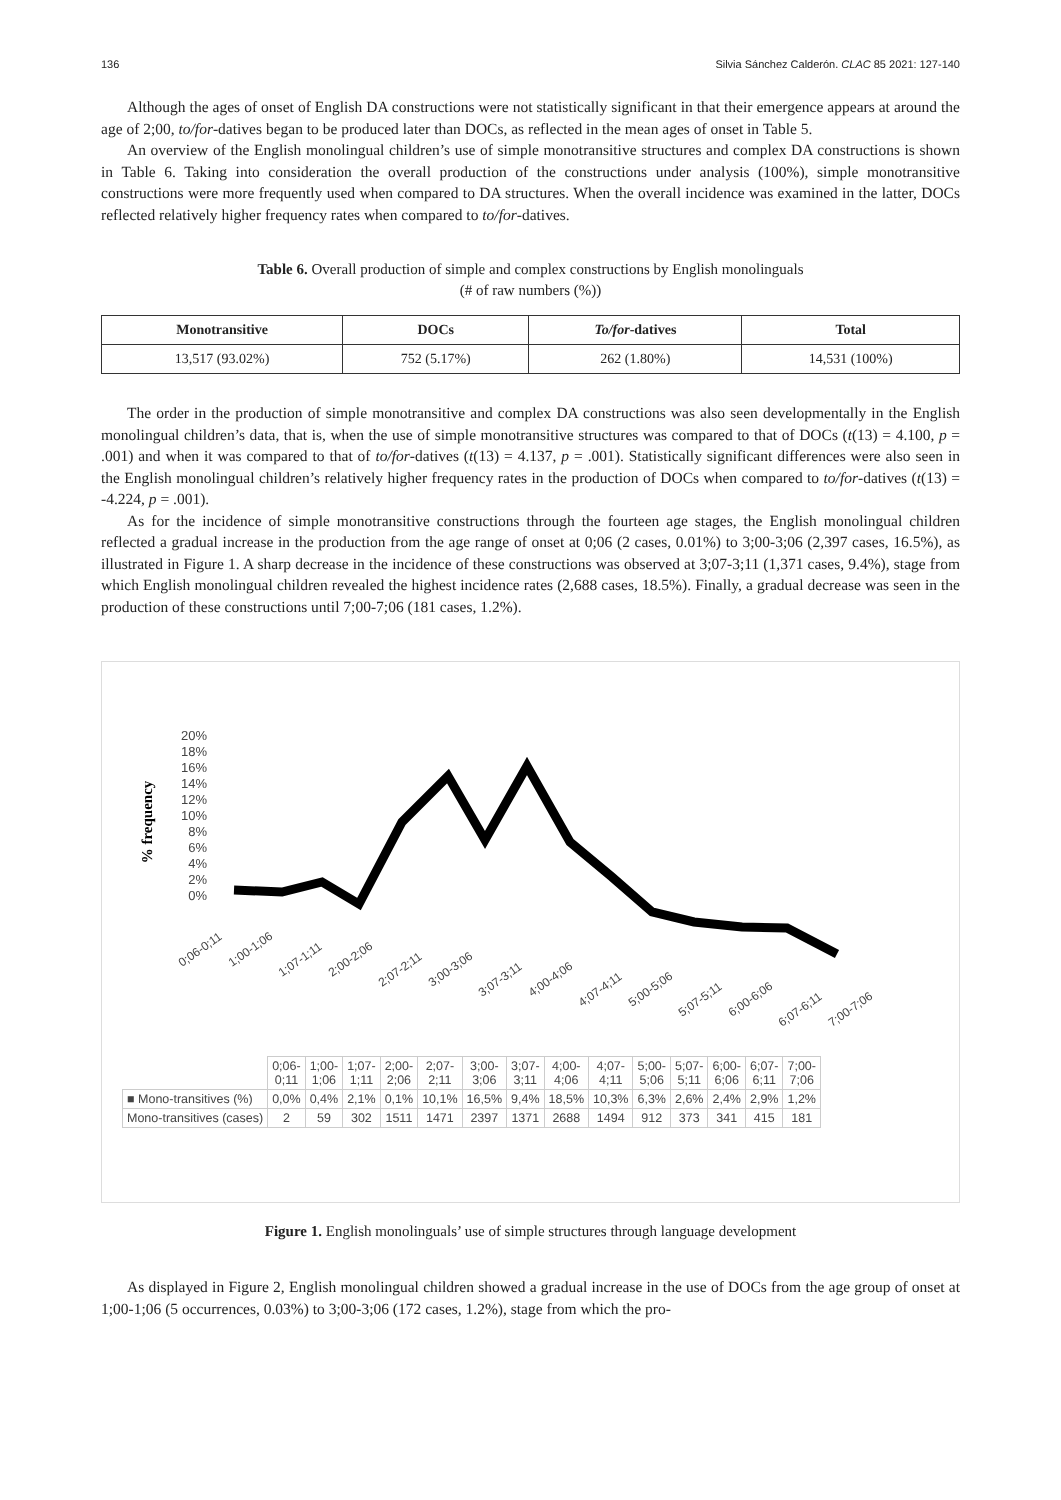136 Silvia Sánchez Calderón. CLAC 85 2021: 127-140
Although the ages of onset of English DA constructions were not statistically significant in that their emergence appears at around the age of 2;00, to/for-datives began to be produced later than DOCs, as reflected in the mean ages of onset in Table 5.
An overview of the English monolingual children’s use of simple monotransitive structures and complex DA constructions is shown in Table 6. Taking into consideration the overall production of the constructions under analysis (100%), simple monotransitive constructions were more frequently used when compared to DA structures. When the overall incidence was examined in the latter, DOCs reflected relatively higher frequency rates when compared to to/for-datives.
Table 6. Overall production of simple and complex constructions by English monolinguals
(# of raw numbers (%))
| Monotransitive | DOCs | To/for -datives | Total |
| --- | --- | --- | --- |
| 13,517 (93.02%) | 752 (5.17%) | 262 (1.80%) | 14,531 (100%) |
The order in the production of simple monotransitive and complex DA constructions was also seen developmentally in the English monolingual children’s data, that is, when the use of simple monotransitive structures was compared to that of DOCs (t(13) = 4.100, p = .001) and when it was compared to that of to/for-datives (t(13) = 4.137, p = .001). Statistically significant differences were also seen in the English monolingual children’s relatively higher frequency rates in the production of DOCs when compared to to/for-datives (t(13) = -4.224, p = .001).
As for the incidence of simple monotransitive constructions through the fourteen age stages, the English monolingual children reflected a gradual increase in the production from the age range of onset at 0;06 (2 cases, 0.01%) to 3;00-3;06 (2,397 cases, 16.5%), as illustrated in Figure 1. A sharp decrease in the incidence of these constructions was observed at 3;07-3;11 (1,371 cases, 9.4%), stage from which English monolingual children revealed the highest incidence rates (2,688 cases, 18.5%). Finally, a gradual decrease was seen in the production of these constructions until 7;00-7;06 (181 cases, 1.2%).
% frequency
20%
18%
16%
14%
12%
10%
8%
6%
4%
2%
0%
0;06-0;11
1;00-1;06
1;07-1;11
2;00-2;06
2;07-2;11
3;00-3;06
3;07-3;11
4;00-4;06
4;07-4;11
5;00-5;06
5;07-5;11
6;00-6;06
6;07-6;11
7;00-7;06
| | 0;06- 0;11 | 1;00- 1;06 | 1;07- 1;11 | 2;00- 2;06 | 2;07- 2;11 | 3;00- 3;06 | 3;07- 3;11 | 4;00- 4;06 | 4;07- 4;11 | 5;00- 5;06 | 5;07- 5;11 | 6;00- 6;06 | 6;07- 6;11 | 7;00- 7;06 |
| ■ Mono-transitives (%) | 0,0% | 0,4% | 2,1% | 0,1% | 10,1% | 16,5% | 9,4% | 18,5% | 10,3% | 6,3% | 2,6% | 2,4% | 2,9% | 1,2% |
| Mono-transitives (cases) | 2 | 59 | 302 | 1511 | 1471 | 2397 | 1371 | 2688 | 1494 | 912 | 373 | 341 | 415 | 181 |
Figure 1. English monolinguals’ use of simple structures through language development
As displayed in Figure 2, English monolingual children showed a gradual increase in the use of DOCs from the age group of onset at 1;00-1;06 (5 occurrences, 0.03%) to 3;00-3;06 (172 cases, 1.2%), stage from which the pro-